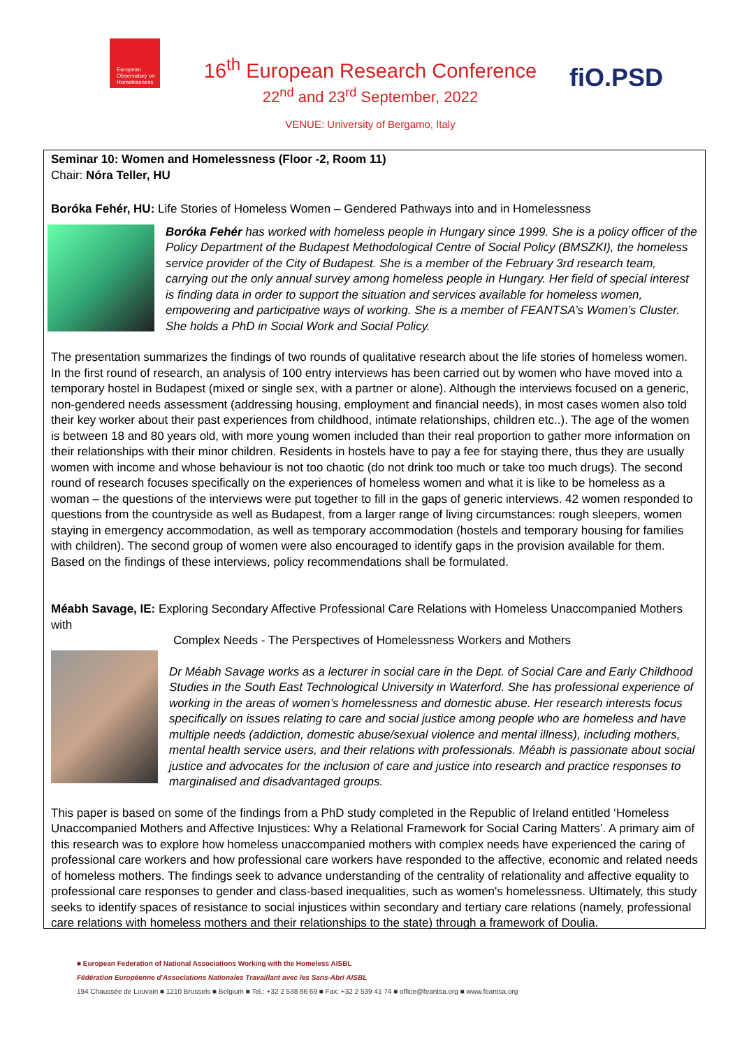European Observatory on Homelessness
16<sup>th</sup> European Research Conference
22<sup>nd</sup> and 23<sup>rd</sup> September, 2022
VENUE: University of Bergamo, Italy
fiO.PSD
Seminar 10: Women and Homelessness (Floor -2, Room 11)
Chair: Nóra Teller, HU
Boróka Fehér, HU: Life Stories of Homeless Women – Gendered Pathways into and in Homelessness
Boróka Fehér has worked with homeless people in Hungary since 1999. She is a policy officer of the Policy Department of the Budapest Methodological Centre of Social Policy (BMSZKI), the homeless service provider of the City of Budapest. She is a member of the February 3rd research team, carrying out the only annual survey among homeless people in Hungary. Her field of special interest is finding data in order to support the situation and services available for homeless women, empowering and participative ways of working. She is a member of FEANTSA’s Women’s Cluster. She holds a PhD in Social Work and Social Policy.
The presentation summarizes the findings of two rounds of qualitative research about the life stories of homeless women. In the first round of research, an analysis of 100 entry interviews has been carried out by women who have moved into a temporary hostel in Budapest (mixed or single sex, with a partner or alone). Although the interviews focused on a generic, non-gendered needs assessment (addressing housing, employment and financial needs), in most cases women also told their key worker about their past experiences from childhood, intimate relationships, children etc..). The age of the women is between 18 and 80 years old, with more young women included than their real proportion to gather more information on their relationships with their minor children. Residents in hostels have to pay a fee for staying there, thus they are usually women with income and whose behaviour is not too chaotic (do not drink too much or take too much drugs). The second round of research focuses specifically on the experiences of homeless women and what it is like to be homeless as a woman – the questions of the interviews were put together to fill in the gaps of generic interviews. 42 women responded to questions from the countryside as well as Budapest, from a larger range of living circumstances: rough sleepers, women staying in emergency accommodation, as well as temporary accommodation (hostels and temporary housing for families with children). The second group of women were also encouraged to identify gaps in the provision available for them. Based on the findings of these interviews, policy recommendations shall be formulated.
Méabh Savage, IE: Exploring Secondary Affective Professional Care Relations with Homeless Unaccompanied Mothers with
Complex Needs - The Perspectives of Homelessness Workers and Mothers
Dr Méabh Savage works as a lecturer in social care in the Dept. of Social Care and Early Childhood Studies in the South East Technological University in Waterford. She has professional experience of working in the areas of women’s homelessness and domestic abuse. Her research interests focus specifically on issues relating to care and social justice among people who are homeless and have multiple needs (addiction, domestic abuse/sexual violence and mental illness), including mothers, mental health service users, and their relations with professionals. Méabh is passionate about social justice and advocates for the inclusion of care and justice into research and practice responses to marginalised and disadvantaged groups.
This paper is based on some of the findings from a PhD study completed in the Republic of Ireland entitled ‘Homeless Unaccompanied Mothers and Affective Injustices: Why a Relational Framework for Social Caring Matters’. A primary aim of this research was to explore how homeless unaccompanied mothers with complex needs have experienced the caring of professional care workers and how professional care workers have responded to the affective, economic and related needs of homeless mothers. The findings seek to advance understanding of the centrality of relationality and affective equality to professional care responses to gender and class-based inequalities, such as women's homelessness. Ultimately, this study seeks to identify spaces of resistance to social injustices within secondary and tertiary care relations (namely, professional care relations with homeless mothers and their relationships to the state) through a framework of Doulia.
■ European Federation of National Associations Working with the Homeless AISBL
Fédération Européenne d'Associations Nationales Travaillant avec les Sans-Abri AISBL
194 Chaussée de Louvain ■ 1210 Brussels ■ Belgium ■ Tel.: +32 2 538 66 69 ■ Fax: +32 2 539 41 74 ■ office@feantsa.org ■ www.feantsa.org